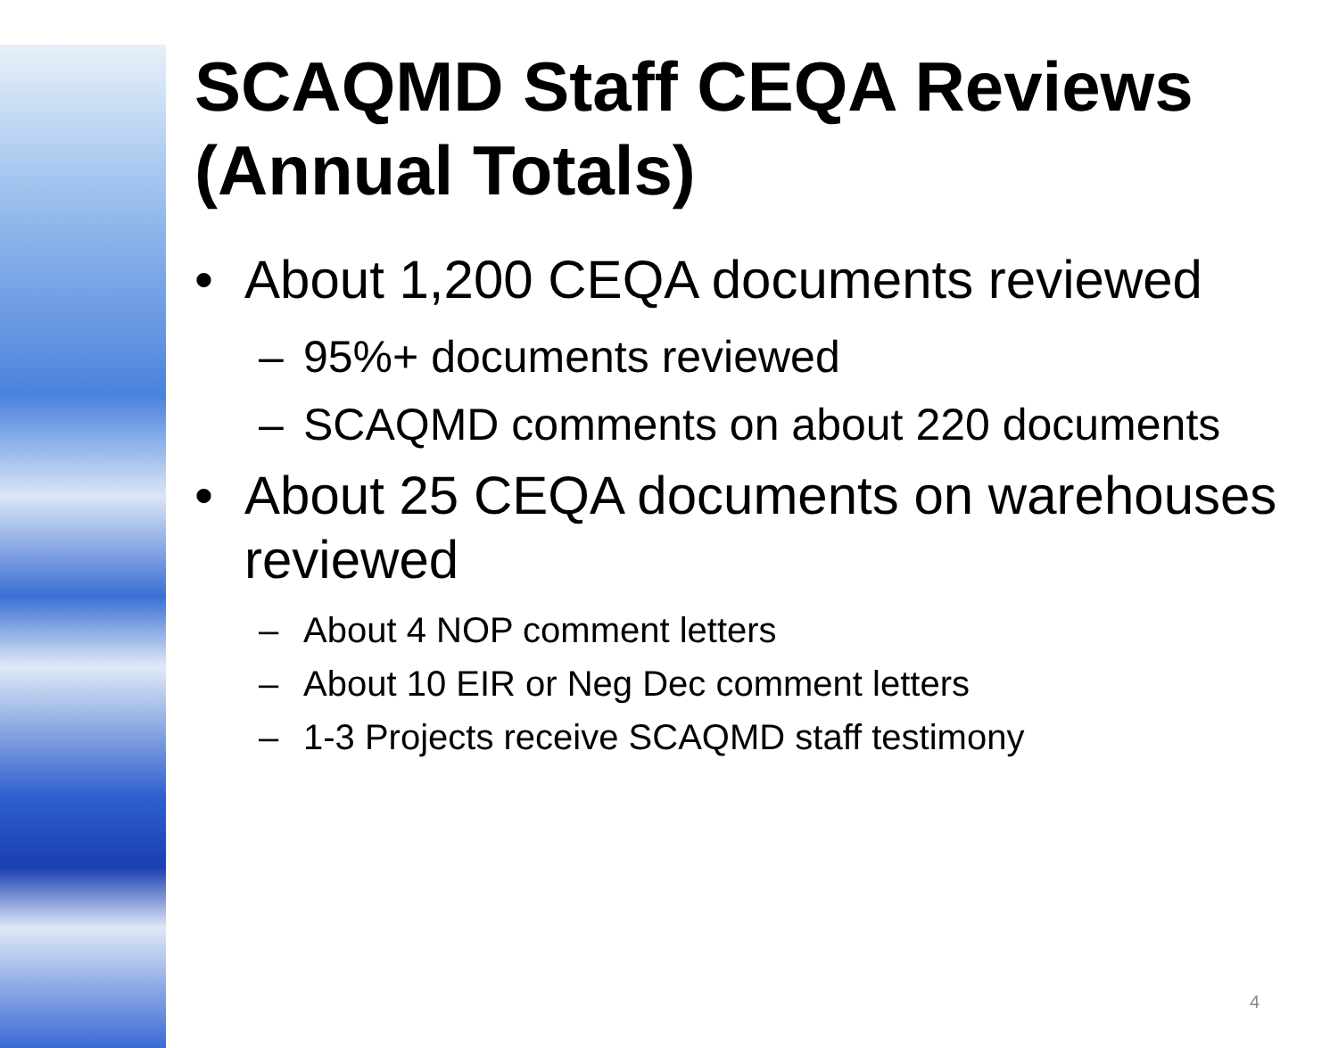SCAQMD Staff CEQA Reviews (Annual Totals)
• About 1,200 CEQA documents reviewed
– 95%+ documents reviewed
– SCAQMD comments on about 220 documents
• About 25 CEQA documents on warehouses reviewed
– About 4 NOP comment letters
– About 10 EIR or Neg Dec comment letters
– 1-3 Projects receive SCAQMD staff testimony
4